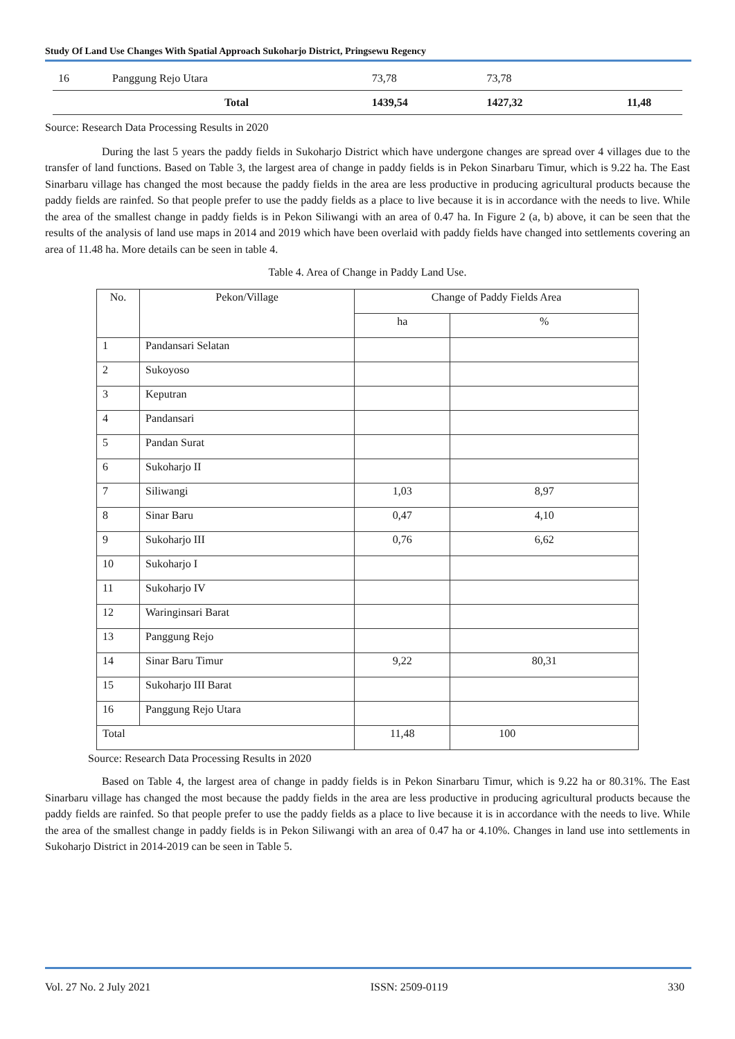Study Of Land Use Changes With Spatial Approach Sukoharjo District, Pringsewu Regency
| 16 | Panggung Rejo Utara | 73,78 | 73,78 | |
| | Total | 1439,54 | 1427,32 | 11,48 |
Source: Research Data Processing Results in 2020
During the last 5 years the paddy fields in Sukoharjo District which have undergone changes are spread over 4 villages due to the transfer of land functions. Based on Table 3, the largest area of change in paddy fields is in Pekon Sinarbaru Timur, which is 9.22 ha. The East Sinarbaru village has changed the most because the paddy fields in the area are less productive in producing agricultural products because the paddy fields are rainfed. So that people prefer to use the paddy fields as a place to live because it is in accordance with the needs to live. While the area of the smallest change in paddy fields is in Pekon Siliwangi with an area of 0.47 ha. In Figure 2 (a, b) above, it can be seen that the results of the analysis of land use maps in 2014 and 2019 which have been overlaid with paddy fields have changed into settlements covering an area of 11.48 ha. More details can be seen in table 4.
Table 4. Area of Change in Paddy Land Use.
| No. | Pekon/Village | Change of Paddy Fields Area | |
| --- | --- | --- | --- |
| | | ha | % |
| 1 | Pandansari Selatan | | |
| 2 | Sukoyoso | | |
| 3 | Keputran | | |
| 4 | Pandansari | | |
| 5 | Pandan Surat | | |
| 6 | Sukoharjo II | | |
| 7 | Siliwangi | 1,03 | 8,97 |
| 8 | Sinar Baru | 0,47 | 4,10 |
| 9 | Sukoharjo III | 0,76 | 6,62 |
| 10 | Sukoharjo I | | |
| 11 | Sukoharjo IV | | |
| 12 | Waringinsari Barat | | |
| 13 | Panggung Rejo | | |
| 14 | Sinar Baru Timur | 9,22 | 80,31 |
| 15 | Sukoharjo III Barat | | |
| 16 | Panggung Rejo Utara | | |
| Total | | 11,48 | 100 |
Source: Research Data Processing Results in 2020
Based on Table 4, the largest area of change in paddy fields is in Pekon Sinarbaru Timur, which is 9.22 ha or 80.31%. The East Sinarbaru village has changed the most because the paddy fields in the area are less productive in producing agricultural products because the paddy fields are rainfed. So that people prefer to use the paddy fields as a place to live because it is in accordance with the needs to live. While the area of the smallest change in paddy fields is in Pekon Siliwangi with an area of 0.47 ha or 4.10%. Changes in land use into settlements in Sukoharjo District in 2014-2019 can be seen in Table 5.
Vol. 27 No. 2 July 2021 ISSN: 2509-0119 330